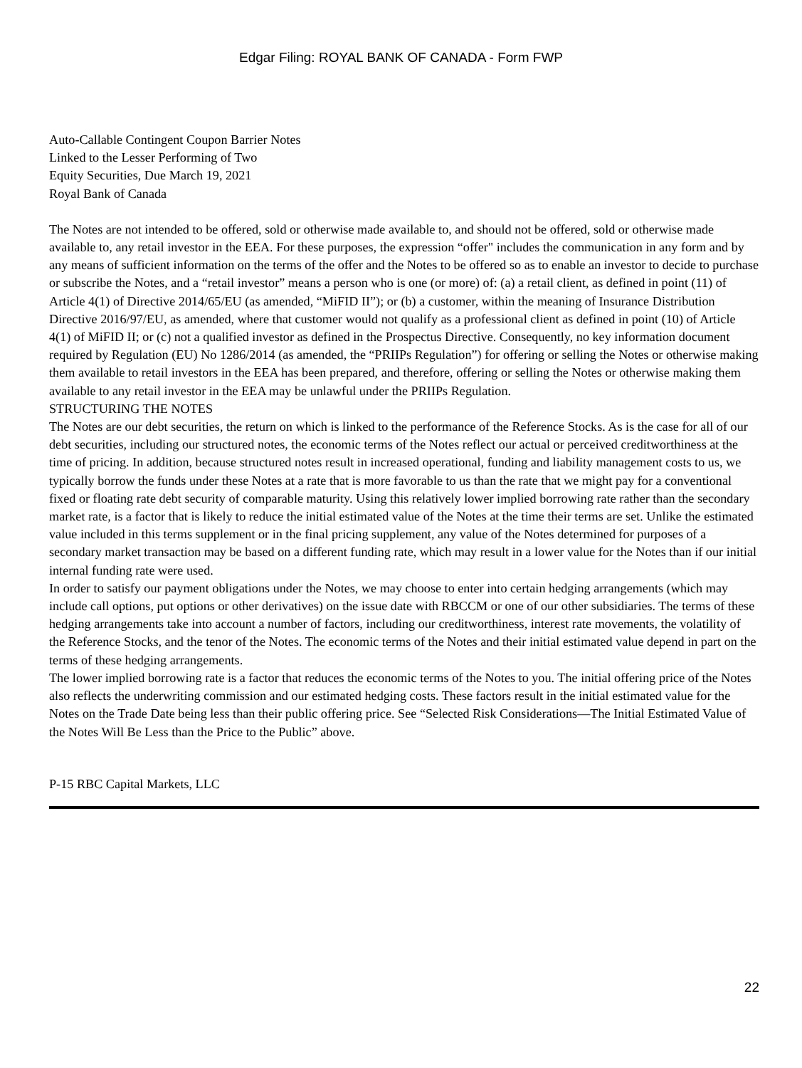Edgar Filing: ROYAL BANK OF CANADA - Form FWP
Auto-Callable Contingent Coupon Barrier Notes
Linked to the Lesser Performing of Two
Equity Securities, Due March 19, 2021
Royal Bank of Canada
The Notes are not intended to be offered, sold or otherwise made available to, and should not be offered, sold or otherwise made available to, any retail investor in the EEA. For these purposes, the expression “offer" includes the communication in any form and by any means of sufficient information on the terms of the offer and the Notes to be offered so as to enable an investor to decide to purchase or subscribe the Notes, and a “retail investor” means a person who is one (or more) of: (a) a retail client, as defined in point (11) of Article 4(1) of Directive 2014/65/EU (as amended, “MiFID II”); or (b) a customer, within the meaning of Insurance Distribution Directive 2016/97/EU, as amended, where that customer would not qualify as a professional client as defined in point (10) of Article 4(1) of MiFID II; or (c) not a qualified investor as defined in the Prospectus Directive. Consequently, no key information document required by Regulation (EU) No 1286/2014 (as amended, the “PRIIPs Regulation”) for offering or selling the Notes or otherwise making them available to retail investors in the EEA has been prepared, and therefore, offering or selling the Notes or otherwise making them available to any retail investor in the EEA may be unlawful under the PRIIPs Regulation.
STRUCTURING THE NOTES
The Notes are our debt securities, the return on which is linked to the performance of the Reference Stocks. As is the case for all of our debt securities, including our structured notes, the economic terms of the Notes reflect our actual or perceived creditworthiness at the time of pricing. In addition, because structured notes result in increased operational, funding and liability management costs to us, we typically borrow the funds under these Notes at a rate that is more favorable to us than the rate that we might pay for a conventional fixed or floating rate debt security of comparable maturity. Using this relatively lower implied borrowing rate rather than the secondary market rate, is a factor that is likely to reduce the initial estimated value of the Notes at the time their terms are set. Unlike the estimated value included in this terms supplement or in the final pricing supplement, any value of the Notes determined for purposes of a secondary market transaction may be based on a different funding rate, which may result in a lower value for the Notes than if our initial internal funding rate were used.
In order to satisfy our payment obligations under the Notes, we may choose to enter into certain hedging arrangements (which may include call options, put options or other derivatives) on the issue date with RBCCM or one of our other subsidiaries. The terms of these hedging arrangements take into account a number of factors, including our creditworthiness, interest rate movements, the volatility of the Reference Stocks, and the tenor of the Notes. The economic terms of the Notes and their initial estimated value depend in part on the terms of these hedging arrangements.
The lower implied borrowing rate is a factor that reduces the economic terms of the Notes to you. The initial offering price of the Notes also reflects the underwriting commission and our estimated hedging costs. These factors result in the initial estimated value for the Notes on the Trade Date being less than their public offering price. See “Selected Risk Considerations—The Initial Estimated Value of the Notes Will Be Less than the Price to the Public” above.
P-15 RBC Capital Markets, LLC
22